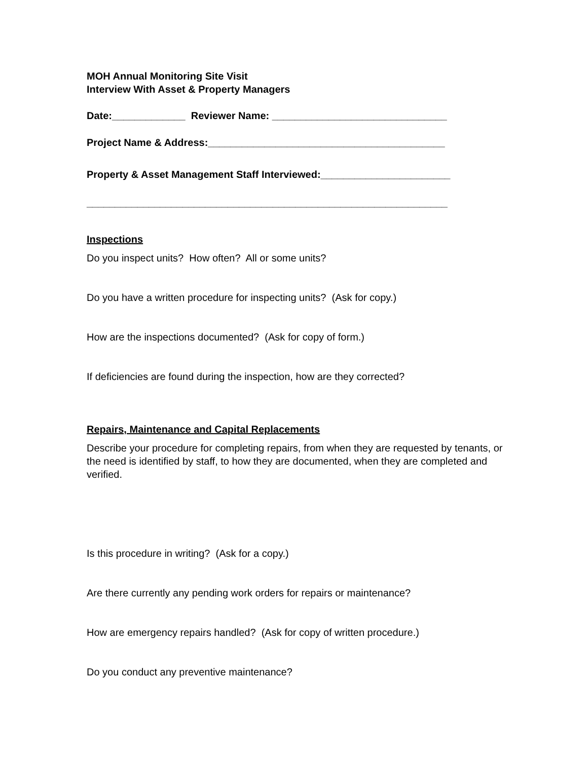MOH Annual Monitoring Site Visit
Interview With Asset & Property Managers
Date:_____________ Reviewer Name: _______________________________
Project Name & Address:__________________________________________
Property & Asset Management Staff Interviewed:_______________________
________________________________________________________________
Inspections
Do you inspect units? How often? All or some units?
Do you have a written procedure for inspecting units? (Ask for copy.)
How are the inspections documented? (Ask for copy of form.)
If deficiencies are found during the inspection, how are they corrected?
Repairs, Maintenance and Capital Replacements
Describe your procedure for completing repairs, from when they are requested by tenants, or the need is identified by staff, to how they are documented, when they are completed and verified.
Is this procedure in writing? (Ask for a copy.)
Are there currently any pending work orders for repairs or maintenance?
How are emergency repairs handled? (Ask for copy of written procedure.)
Do you conduct any preventive maintenance?